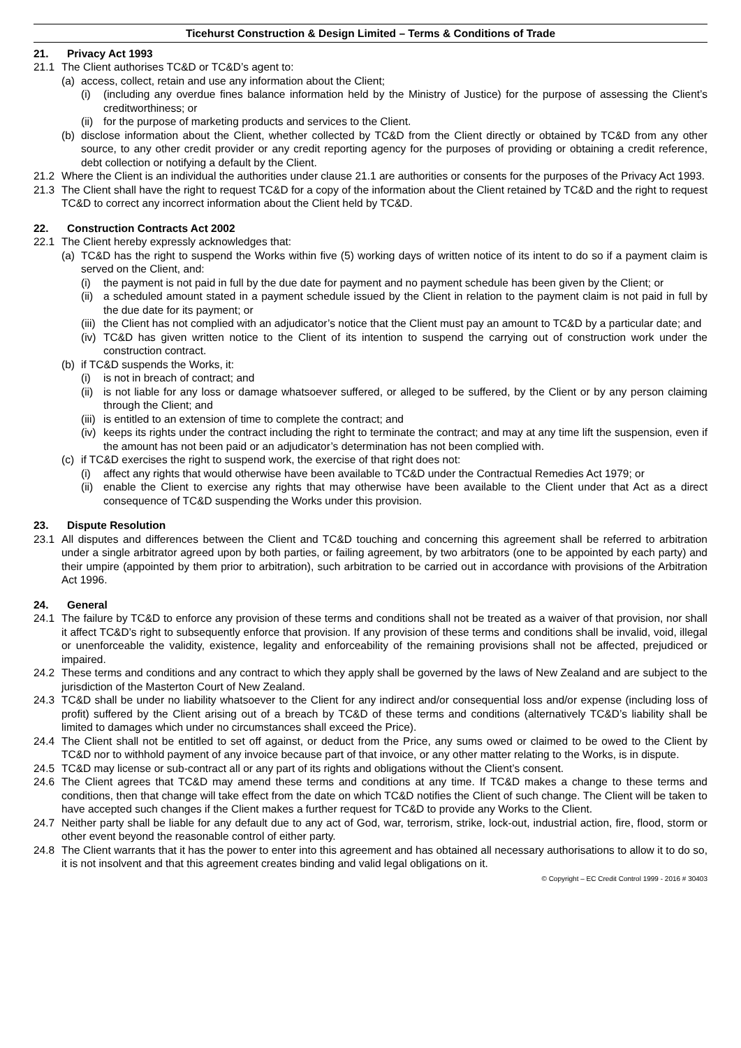Ticehurst Construction & Design Limited – Terms & Conditions of Trade
21. Privacy Act 1993
21.1 The Client authorises TC&D or TC&D’s agent to:
(a) access, collect, retain and use any information about the Client;
(i) (including any overdue fines balance information held by the Ministry of Justice) for the purpose of assessing the Client’s creditworthiness; or
(ii) for the purpose of marketing products and services to the Client.
(b) disclose information about the Client, whether collected by TC&D from the Client directly or obtained by TC&D from any other source, to any other credit provider or any credit reporting agency for the purposes of providing or obtaining a credit reference, debt collection or notifying a default by the Client.
21.2 Where the Client is an individual the authorities under clause 21.1 are authorities or consents for the purposes of the Privacy Act 1993.
21.3 The Client shall have the right to request TC&D for a copy of the information about the Client retained by TC&D and the right to request TC&D to correct any incorrect information about the Client held by TC&D.
22. Construction Contracts Act 2002
22.1 The Client hereby expressly acknowledges that:
(a) TC&D has the right to suspend the Works within five (5) working days of written notice of its intent to do so if a payment claim is served on the Client, and:
(i) the payment is not paid in full by the due date for payment and no payment schedule has been given by the Client; or
(ii) a scheduled amount stated in a payment schedule issued by the Client in relation to the payment claim is not paid in full by the due date for its payment; or
(iii) the Client has not complied with an adjudicator’s notice that the Client must pay an amount to TC&D by a particular date; and
(iv) TC&D has given written notice to the Client of its intention to suspend the carrying out of construction work under the construction contract.
(b) if TC&D suspends the Works, it:
(i) is not in breach of contract; and
(ii) is not liable for any loss or damage whatsoever suffered, or alleged to be suffered, by the Client or by any person claiming through the Client; and
(iii) is entitled to an extension of time to complete the contract; and
(iv) keeps its rights under the contract including the right to terminate the contract; and may at any time lift the suspension, even if the amount has not been paid or an adjudicator’s determination has not been complied with.
(c) if TC&D exercises the right to suspend work, the exercise of that right does not:
(i) affect any rights that would otherwise have been available to TC&D under the Contractual Remedies Act 1979; or
(ii) enable the Client to exercise any rights that may otherwise have been available to the Client under that Act as a direct consequence of TC&D suspending the Works under this provision.
23. Dispute Resolution
23.1 All disputes and differences between the Client and TC&D touching and concerning this agreement shall be referred to arbitration under a single arbitrator agreed upon by both parties, or failing agreement, by two arbitrators (one to be appointed by each party) and their umpire (appointed by them prior to arbitration), such arbitration to be carried out in accordance with provisions of the Arbitration Act 1996.
24. General
24.1 The failure by TC&D to enforce any provision of these terms and conditions shall not be treated as a waiver of that provision, nor shall it affect TC&D’s right to subsequently enforce that provision. If any provision of these terms and conditions shall be invalid, void, illegal or unenforceable the validity, existence, legality and enforceability of the remaining provisions shall not be affected, prejudiced or impaired.
24.2 These terms and conditions and any contract to which they apply shall be governed by the laws of New Zealand and are subject to the jurisdiction of the Masterton Court of New Zealand.
24.3 TC&D shall be under no liability whatsoever to the Client for any indirect and/or consequential loss and/or expense (including loss of profit) suffered by the Client arising out of a breach by TC&D of these terms and conditions (alternatively TC&D’s liability shall be limited to damages which under no circumstances shall exceed the Price).
24.4 The Client shall not be entitled to set off against, or deduct from the Price, any sums owed or claimed to be owed to the Client by TC&D nor to withhold payment of any invoice because part of that invoice, or any other matter relating to the Works, is in dispute.
24.5 TC&D may license or sub-contract all or any part of its rights and obligations without the Client’s consent.
24.6 The Client agrees that TC&D may amend these terms and conditions at any time. If TC&D makes a change to these terms and conditions, then that change will take effect from the date on which TC&D notifies the Client of such change. The Client will be taken to have accepted such changes if the Client makes a further request for TC&D to provide any Works to the Client.
24.7 Neither party shall be liable for any default due to any act of God, war, terrorism, strike, lock-out, industrial action, fire, flood, storm or other event beyond the reasonable control of either party.
24.8 The Client warrants that it has the power to enter into this agreement and has obtained all necessary authorisations to allow it to do so, it is not insolvent and that this agreement creates binding and valid legal obligations on it.
© Copyright – EC Credit Control 1999 - 2016 # 30403